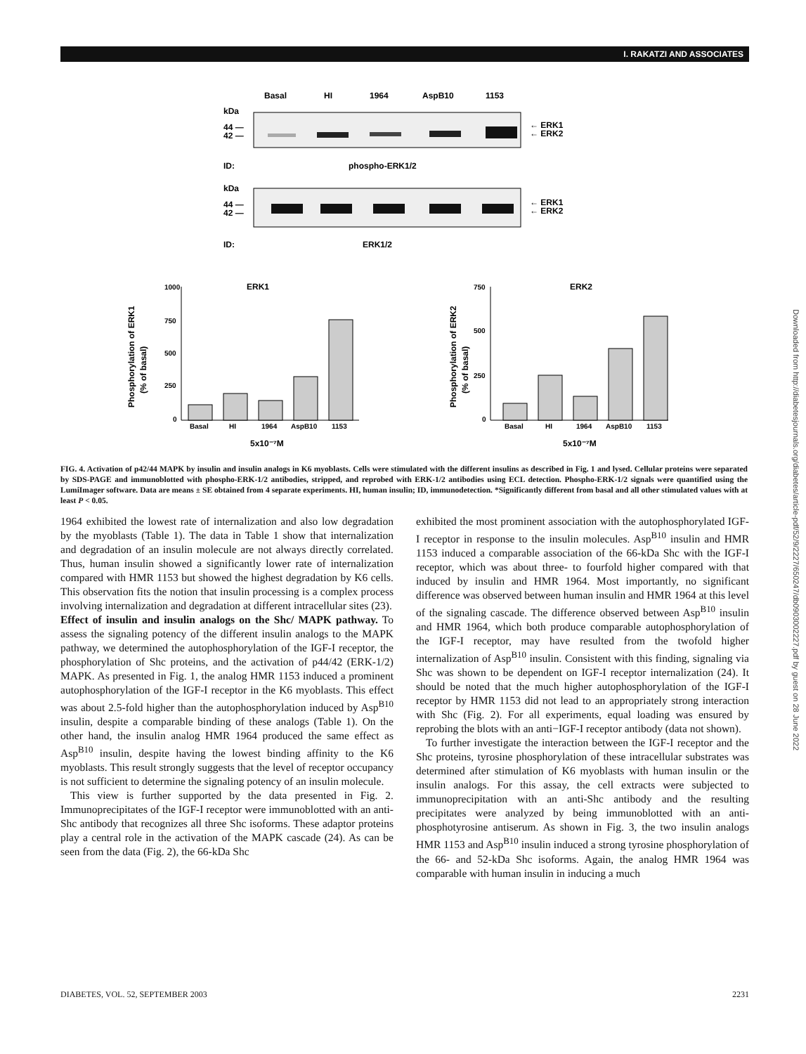I. RAKATZI AND ASSOCIATES
Basal
HI
1964
AspB10
1153
kDa
44 —
42 —
← ERK1
← ERK2
ID:
phospho-ERK1/2
kDa
44 —
42 —
← ERK1
← ERK2
ID:
ERK1/2
ERK1
ERK2
1000
750
500
250
0
Basal
HI
1964
AspB10
1153
5x10⁻⁷M
Phosphorylation of ERK1
(% of basal)
750
500
250
0
Basal
HI
1964
AspB10
1153
5x10⁻⁷M
Phosphorylation of ERK2
(% of basal)
FIG. 4. Activation of p42/44 MAPK by insulin and insulin analogs in K6 myoblasts. Cells were stimulated with the different insulins as described in Fig. 1 and lysed. Cellular proteins were separated by SDS-PAGE and immunoblotted with phospho-ERK-1/2 antibodies, stripped, and reprobed with ERK-1/2 antibodies using ECL detection. Phospho-ERK-1/2 signals were quantified using the LumiImager software. Data are means ± SE obtained from 4 separate experiments. HI, human insulin; ID, immunodetection. *Significantly different from basal and all other stimulated values with at least P < 0.05.
1964 exhibited the lowest rate of internalization and also low degradation by the myoblasts (Table 1). The data in Table 1 show that internalization and degradation of an insulin molecule are not always directly correlated. Thus, human insulin showed a significantly lower rate of internalization compared with HMR 1153 but showed the highest degradation by K6 cells. This observation fits the notion that insulin processing is a complex process involving internalization and degradation at different intracellular sites (23).
Effect of insulin and insulin analogs on the Shc/ MAPK pathway. To assess the signaling potency of the different insulin analogs to the MAPK pathway, we determined the autophosphorylation of the IGF-I receptor, the phosphorylation of Shc proteins, and the activation of p44/42 (ERK-1/2) MAPK. As presented in Fig. 1, the analog HMR 1153 induced a prominent autophosphorylation of the IGF-I receptor in the K6 myoblasts. This effect was about 2.5-fold higher than the autophosphorylation induced by Asp<sup>B10</sup> insulin, despite a comparable binding of these analogs (Table 1). On the other hand, the insulin analog HMR 1964 produced the same effect as Asp<sup>B10</sup> insulin, despite having the lowest binding affinity to the K6 myoblasts. This result strongly suggests that the level of receptor occupancy is not sufficient to determine the signaling potency of an insulin molecule.
This view is further supported by the data presented in Fig. 2. Immunoprecipitates of the IGF-I receptor were immunoblotted with an anti-Shc antibody that recognizes all three Shc isoforms. These adaptor proteins play a central role in the activation of the MAPK cascade (24). As can be seen from the data (Fig. 2), the 66-kDa Shc
exhibited the most prominent association with the autophosphorylated IGF-I receptor in response to the insulin molecules. Asp<sup>B10</sup> insulin and HMR 1153 induced a comparable association of the 66-kDa Shc with the IGF-I receptor, which was about three- to fourfold higher compared with that induced by insulin and HMR 1964. Most importantly, no significant difference was observed between human insulin and HMR 1964 at this level of the signaling cascade. The difference observed between Asp<sup>B10</sup> insulin and HMR 1964, which both produce comparable autophosphorylation of the IGF-I receptor, may have resulted from the twofold higher internalization of Asp<sup>B10</sup> insulin. Consistent with this finding, signaling via Shc was shown to be dependent on IGF-I receptor internalization (24). It should be noted that the much higher autophosphorylation of the IGF-I receptor by HMR 1153 did not lead to an appropriately strong interaction with Shc (Fig. 2). For all experiments, equal loading was ensured by reprobing the blots with an anti−IGF-I receptor antibody (data not shown).
To further investigate the interaction between the IGF-I receptor and the Shc proteins, tyrosine phosphorylation of these intracellular substrates was determined after stimulation of K6 myoblasts with human insulin or the insulin analogs. For this assay, the cell extracts were subjected to immunoprecipitation with an anti-Shc antibody and the resulting precipitates were analyzed by being immunoblotted with an anti-phosphotyrosine antiserum. As shown in Fig. 3, the two insulin analogs HMR 1153 and Asp<sup>B10</sup> insulin induced a strong tyrosine phosphorylation of the 66- and 52-kDa Shc isoforms. Again, the analog HMR 1964 was comparable with human insulin in inducing a much
DIABETES, VOL. 52, SEPTEMBER 2003 2231
Downloaded from http://diabetesjournals.org/diabetes/article-pdf/52/9/2227/650247/db0903002227.pdf by guest on 28 June 2022